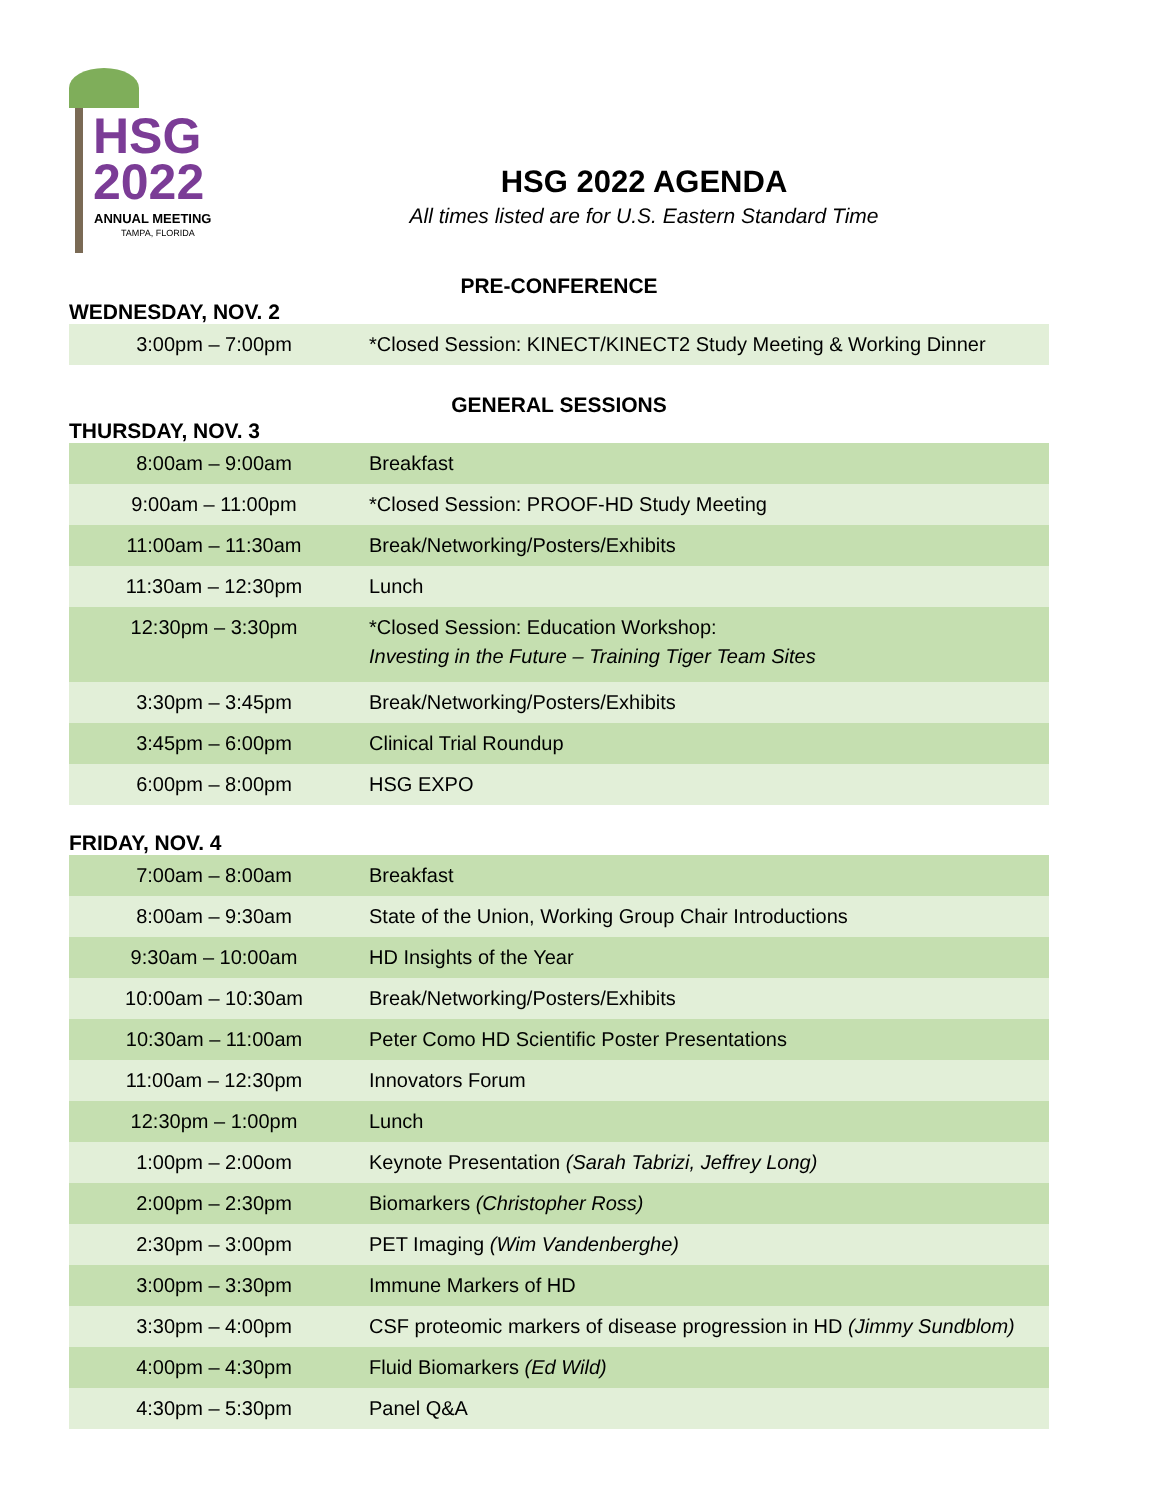HSG
2022
ANNUAL MEETING
TAMPA, FLORIDA
HSG 2022 AGENDA
All times listed are for U.S. Eastern Standard Time
PRE-CONFERENCE
WEDNESDAY, NOV. 2
| 3:00pm – 7:00pm | *Closed Session: KINECT/KINECT2 Study Meeting & Working Dinner |
GENERAL SESSIONS
THURSDAY, NOV. 3
| 8:00am – 9:00am | Breakfast |
| 9:00am – 11:00pm | *Closed Session: PROOF-HD Study Meeting |
| 11:00am – 11:30am | Break/Networking/Posters/Exhibits |
| 11:30am – 12:30pm | Lunch |
| 12:30pm – 3:30pm | *Closed Session: Education Workshop: Investing in the Future – Training Tiger Team Sites |
| 3:30pm – 3:45pm | Break/Networking/Posters/Exhibits |
| 3:45pm – 6:00pm | Clinical Trial Roundup |
| 6:00pm – 8:00pm | HSG EXPO |
FRIDAY, NOV. 4
| 7:00am – 8:00am | Breakfast |
| 8:00am – 9:30am | State of the Union, Working Group Chair Introductions |
| 9:30am – 10:00am | HD Insights of the Year |
| 10:00am – 10:30am | Break/Networking/Posters/Exhibits |
| 10:30am – 11:00am | Peter Como HD Scientific Poster Presentations |
| 11:00am – 12:30pm | Innovators Forum |
| 12:30pm – 1:00pm | Lunch |
| 1:00pm – 2:00om | Keynote Presentation (Sarah Tabrizi, Jeffrey Long) |
| 2:00pm – 2:30pm | Biomarkers (Christopher Ross) |
| 2:30pm – 3:00pm | PET Imaging (Wim Vandenberghe) |
| 3:00pm – 3:30pm | Immune Markers of HD |
| 3:30pm – 4:00pm | CSF proteomic markers of disease progression in HD (Jimmy Sundblom) |
| 4:00pm – 4:30pm | Fluid Biomarkers (Ed Wild) |
| 4:30pm – 5:30pm | Panel Q&A |